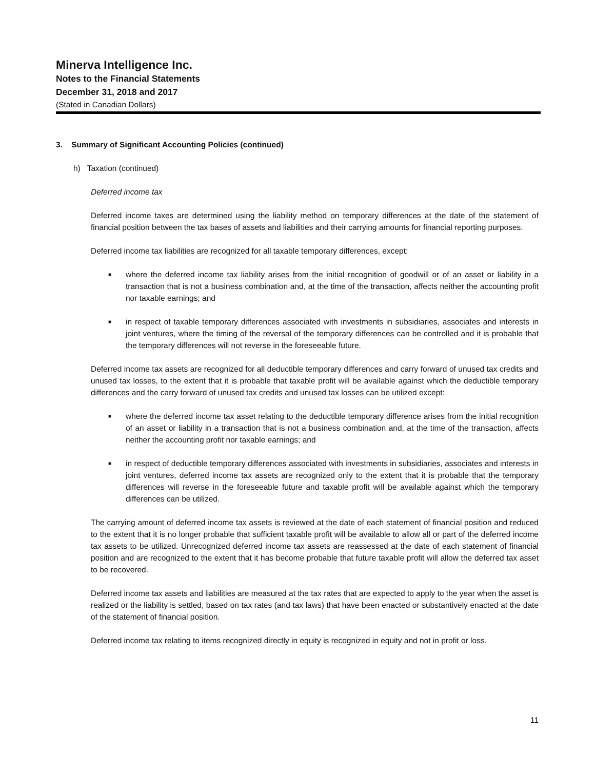Minerva Intelligence Inc.
Notes to the Financial Statements
December 31, 2018 and 2017
(Stated in Canadian Dollars)
3. Summary of Significant Accounting Policies (continued)
h) Taxation (continued)
Deferred income tax
Deferred income taxes are determined using the liability method on temporary differences at the date of the statement of financial position between the tax bases of assets and liabilities and their carrying amounts for financial reporting purposes.
Deferred income tax liabilities are recognized for all taxable temporary differences, except:
■ where the deferred income tax liability arises from the initial recognition of goodwill or of an asset or liability in a transaction that is not a business combination and, at the time of the transaction, affects neither the accounting profit nor taxable earnings; and
■ in respect of taxable temporary differences associated with investments in subsidiaries, associates and interests in joint ventures, where the timing of the reversal of the temporary differences can be controlled and it is probable that the temporary differences will not reverse in the foreseeable future.
Deferred income tax assets are recognized for all deductible temporary differences and carry forward of unused tax credits and unused tax losses, to the extent that it is probable that taxable profit will be available against which the deductible temporary differences and the carry forward of unused tax credits and unused tax losses can be utilized except:
■ where the deferred income tax asset relating to the deductible temporary difference arises from the initial recognition of an asset or liability in a transaction that is not a business combination and, at the time of the transaction, affects neither the accounting profit nor taxable earnings; and
■ in respect of deductible temporary differences associated with investments in subsidiaries, associates and interests in joint ventures, deferred income tax assets are recognized only to the extent that it is probable that the temporary differences will reverse in the foreseeable future and taxable profit will be available against which the temporary differences can be utilized.
The carrying amount of deferred income tax assets is reviewed at the date of each statement of financial position and reduced to the extent that it is no longer probable that sufficient taxable profit will be available to allow all or part of the deferred income tax assets to be utilized. Unrecognized deferred income tax assets are reassessed at the date of each statement of financial position and are recognized to the extent that it has become probable that future taxable profit will allow the deferred tax asset to be recovered.
Deferred income tax assets and liabilities are measured at the tax rates that are expected to apply to the year when the asset is realized or the liability is settled, based on tax rates (and tax laws) that have been enacted or substantively enacted at the date of the statement of financial position.
Deferred income tax relating to items recognized directly in equity is recognized in equity and not in profit or loss.
11